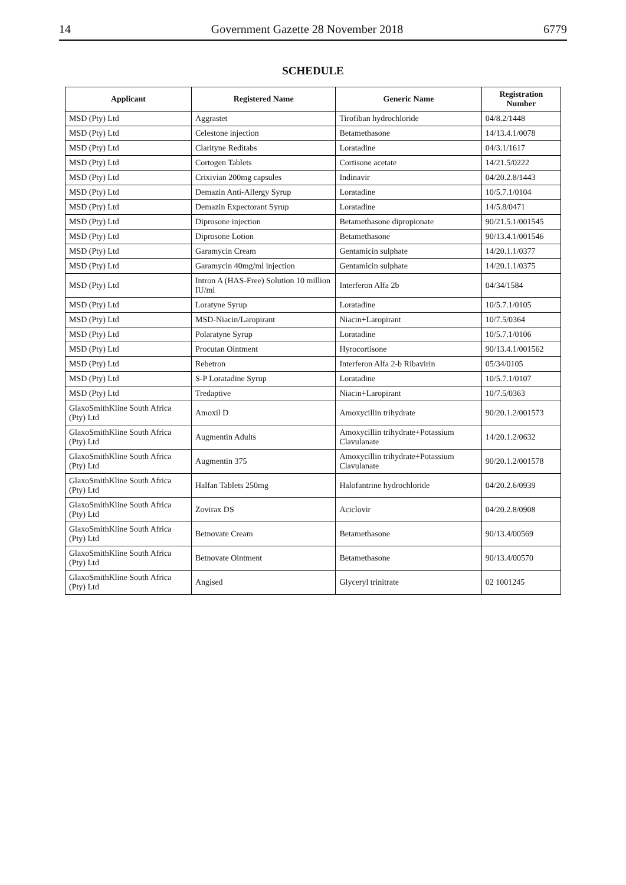14 Government Gazette 28 November 2018 6779
SCHEDULE
| Applicant | Registered Name | Generic Name | Registration Number |
| --- | --- | --- | --- |
| MSD (Pty) Ltd | Aggrastet | Tirofiban hydrochloride | 04/8.2/1448 |
| MSD (Pty) Ltd | Celestone injection | Betamethasone | 14/13.4.1/0078 |
| MSD (Pty) Ltd | Clarityne Reditabs | Loratadine | 04/3.1/1617 |
| MSD (Pty) Ltd | Cortogen Tablets | Cortisone acetate | 14/21.5/0222 |
| MSD (Pty) Ltd | Crixivian 200mg capsules | Indinavir | 04/20.2.8/1443 |
| MSD (Pty) Ltd | Demazin Anti-Allergy Syrup | Loratadine | 10/5.7.1/0104 |
| MSD (Pty) Ltd | Demazin Expectorant Syrup | Loratadine | 14/5.8/0471 |
| MSD (Pty) Ltd | Diprosone injection | Betamethasone dipropionate | 90/21.5.1/001545 |
| MSD (Pty) Ltd | Diprosone Lotion | Betamethasone | 90/13.4.1/001546 |
| MSD (Pty) Ltd | Garamycin Cream | Gentamicin sulphate | 14/20.1.1/0377 |
| MSD (Pty) Ltd | Garamycin 40mg/ml injection | Gentamicin sulphate | 14/20.1.1/0375 |
| MSD (Pty) Ltd | Intron A (HAS-Free) Solution 10 million IU/ml | Interferon Alfa 2b | 04/34/1584 |
| MSD (Pty) Ltd | Loratyne Syrup | Loratadine | 10/5.7.1/0105 |
| MSD (Pty) Ltd | MSD-Niacin/Laropirant | Niacin+Laropirant | 10/7.5/0364 |
| MSD (Pty) Ltd | Polaratyne Syrup | Loratadine | 10/5.7.1/0106 |
| MSD (Pty) Ltd | Procutan Ointment | Hyrocortisone | 90/13.4.1/001562 |
| MSD (Pty) Ltd | Rebetron | Interferon Alfa 2-b Ribavirin | 05/34/0105 |
| MSD (Pty) Ltd | S-P Loratadine Syrup | Loratadine | 10/5.7.1/0107 |
| MSD (Pty) Ltd | Tredaptive | Niacin+Laropirant | 10/7.5/0363 |
| GlaxoSmithKline South Africa (Pty) Ltd | Amoxil D | Amoxycillin trihydrate | 90/20.1.2/001573 |
| GlaxoSmithKline South Africa (Pty) Ltd | Augmentin Adults | Amoxycillin trihydrate+Potassium Clavulanate | 14/20.1.2/0632 |
| GlaxoSmithKline South Africa (Pty) Ltd | Augmentin 375 | Amoxycillin trihydrate+Potassium Clavulanate | 90/20.1.2/001578 |
| GlaxoSmithKline South Africa (Pty) Ltd | Halfan Tablets 250mg | Halofantrine hydrochloride | 04/20.2.6/0939 |
| GlaxoSmithKline South Africa (Pty) Ltd | Zovirax DS | Aciclovir | 04/20.2.8/0908 |
| GlaxoSmithKline South Africa (Pty) Ltd | Betnovate Cream | Betamethasone | 90/13.4/00569 |
| GlaxoSmithKline South Africa (Pty) Ltd | Betnovate Ointment | Betamethasone | 90/13.4/00570 |
| GlaxoSmithKline South Africa (Pty) Ltd | Angised | Glyceryl trinitrate | 02 1001245 |